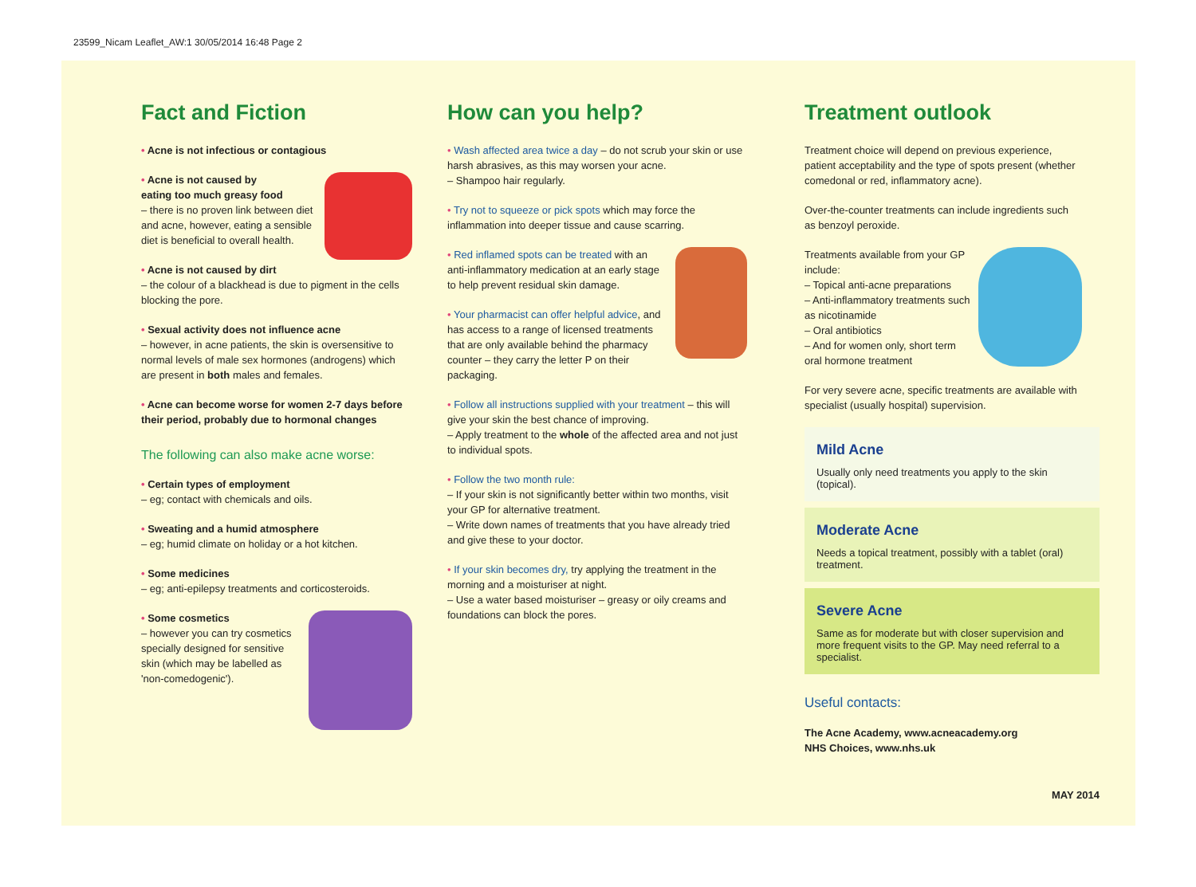23599_Nicam Leaflet_AW:1 30/05/2014 16:48 Page 2
Fact and Fiction
• Acne is not infectious or contagious
• Acne is not caused by
eating too much greasy food
– there is no proven link between diet and acne, however, eating a sensible diet is beneficial to overall health.
• Acne is not caused by dirt
– the colour of a blackhead is due to pigment in the cells blocking the pore.
• Sexual activity does not influence acne
– however, in acne patients, the skin is oversensitive to normal levels of male sex hormones (androgens) which are present in both males and females.
• Acne can become worse for women 2-7 days before their period, probably due to hormonal changes
The following can also make acne worse:
• Certain types of employment
– eg; contact with chemicals and oils.
• Sweating and a humid atmosphere
– eg; humid climate on holiday or a hot kitchen.
• Some medicines
– eg; anti-epilepsy treatments and corticosteroids.
• Some cosmetics
– however you can try cosmetics specially designed for sensitive skin (which may be labelled as 'non-comedogenic').
How can you help?
• Wash affected area twice a day – do not scrub your skin or use harsh abrasives, as this may worsen your acne.
– Shampoo hair regularly.
• Try not to squeeze or pick spots which may force the inflammation into deeper tissue and cause scarring.
• Red inflamed spots can be treated with an anti-inflammatory medication at an early stage to help prevent residual skin damage.
• Your pharmacist can offer helpful advice, and has access to a range of licensed treatments that are only available behind the pharmacy counter – they carry the letter P on their packaging.
• Follow all instructions supplied with your treatment – this will give your skin the best chance of improving.
– Apply treatment to the whole of the affected area and not just to individual spots.
• Follow the two month rule:
– If your skin is not significantly better within two months, visit your GP for alternative treatment.
– Write down names of treatments that you have already tried and give these to your doctor.
• If your skin becomes dry, try applying the treatment in the morning and a moisturiser at night.
– Use a water based moisturiser – greasy or oily creams and foundations can block the pores.
Treatment outlook
Treatment choice will depend on previous experience, patient acceptability and the type of spots present (whether comedonal or red, inflammatory acne).
Over-the-counter treatments can include ingredients such as benzoyl peroxide.
Treatments available from your GP include:
– Topical anti-acne preparations
– Anti-inflammatory treatments such as nicotinamide
– Oral antibiotics
– And for women only, short term oral hormone treatment
For very severe acne, specific treatments are available with specialist (usually hospital) supervision.
Mild Acne
Usually only need treatments you apply to the skin (topical).
Moderate Acne
Needs a topical treatment, possibly with a tablet (oral) treatment.
Severe Acne
Same as for moderate but with closer supervision and more frequent visits to the GP. May need referral to a specialist.
Useful contacts:
The Acne Academy, www.acneacademy.org
NHS Choices, www.nhs.uk
MAY 2014